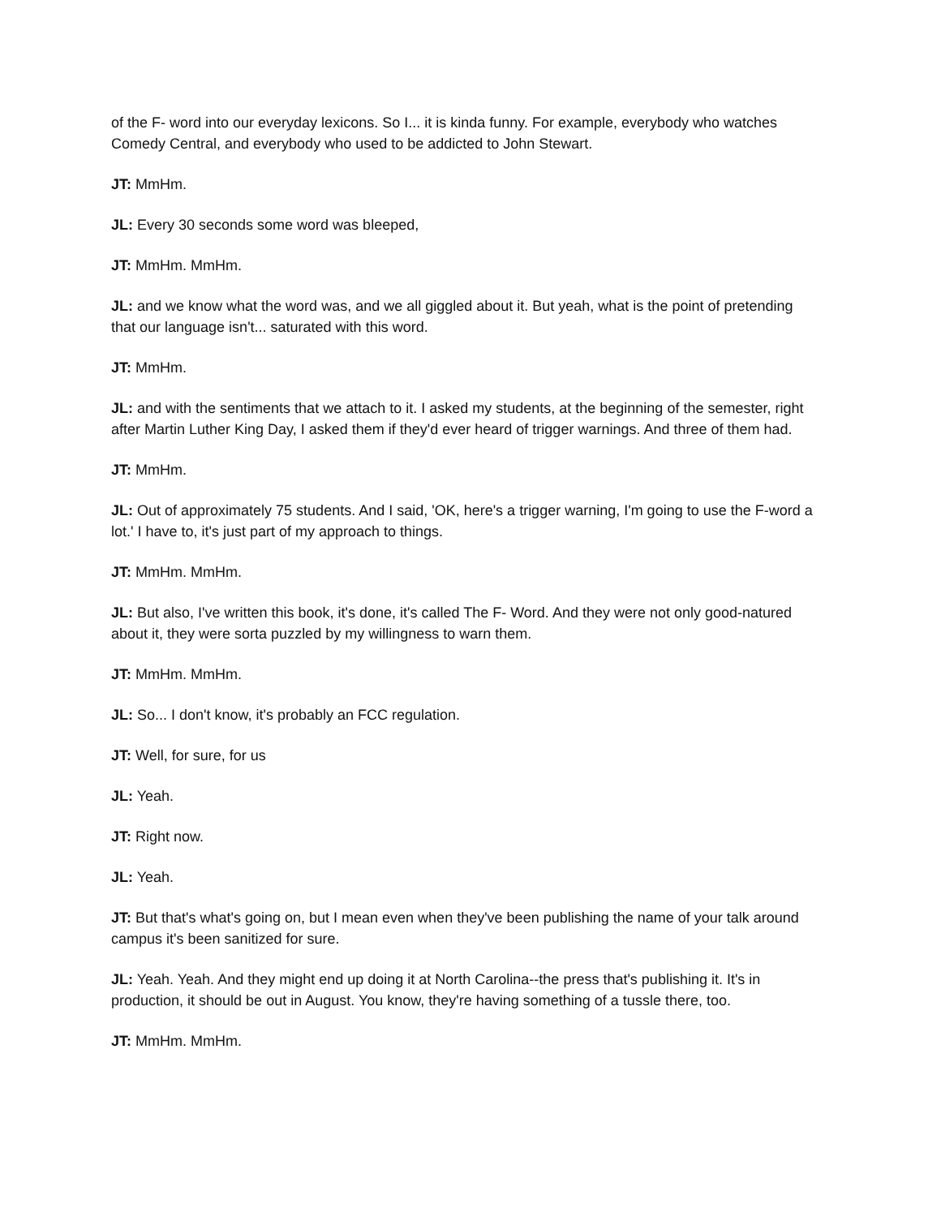of the F- word into our everyday lexicons. So I... it is kinda funny. For example, everybody who watches Comedy Central, and everybody who used to be addicted to John Stewart.
JT: MmHm.
JL: Every 30 seconds some word was bleeped,
JT: MmHm. MmHm.
JL: and we know what the word was, and we all giggled about it. But yeah, what is the point of pretending that our language isn't... saturated with this word.
JT: MmHm.
JL: and with the sentiments that we attach to it. I asked my students, at the beginning of the semester, right after Martin Luther King Day, I asked them if they'd ever heard of trigger warnings. And three of them had.
JT: MmHm.
JL: Out of approximately 75 students. And I said, 'OK, here's a trigger warning, I'm going to use the F-word a lot.' I have to, it's just part of my approach to things.
JT: MmHm. MmHm.
JL: But also, I've written this book, it's done, it's called The F- Word. And they were not only good-natured about it, they were sorta puzzled by my willingness to warn them.
JT: MmHm. MmHm.
JL: So... I don't know, it's probably an FCC regulation.
JT: Well, for sure, for us
JL: Yeah.
JT: Right now.
JL: Yeah.
JT: But that's what's going on, but I mean even when they've been publishing the name of your talk around campus it's been sanitized for sure.
JL: Yeah. Yeah. And they might end up doing it at North Carolina--the press that's publishing it. It's in production, it should be out in August. You know, they're having something of a tussle there, too.
JT: MmHm. MmHm.